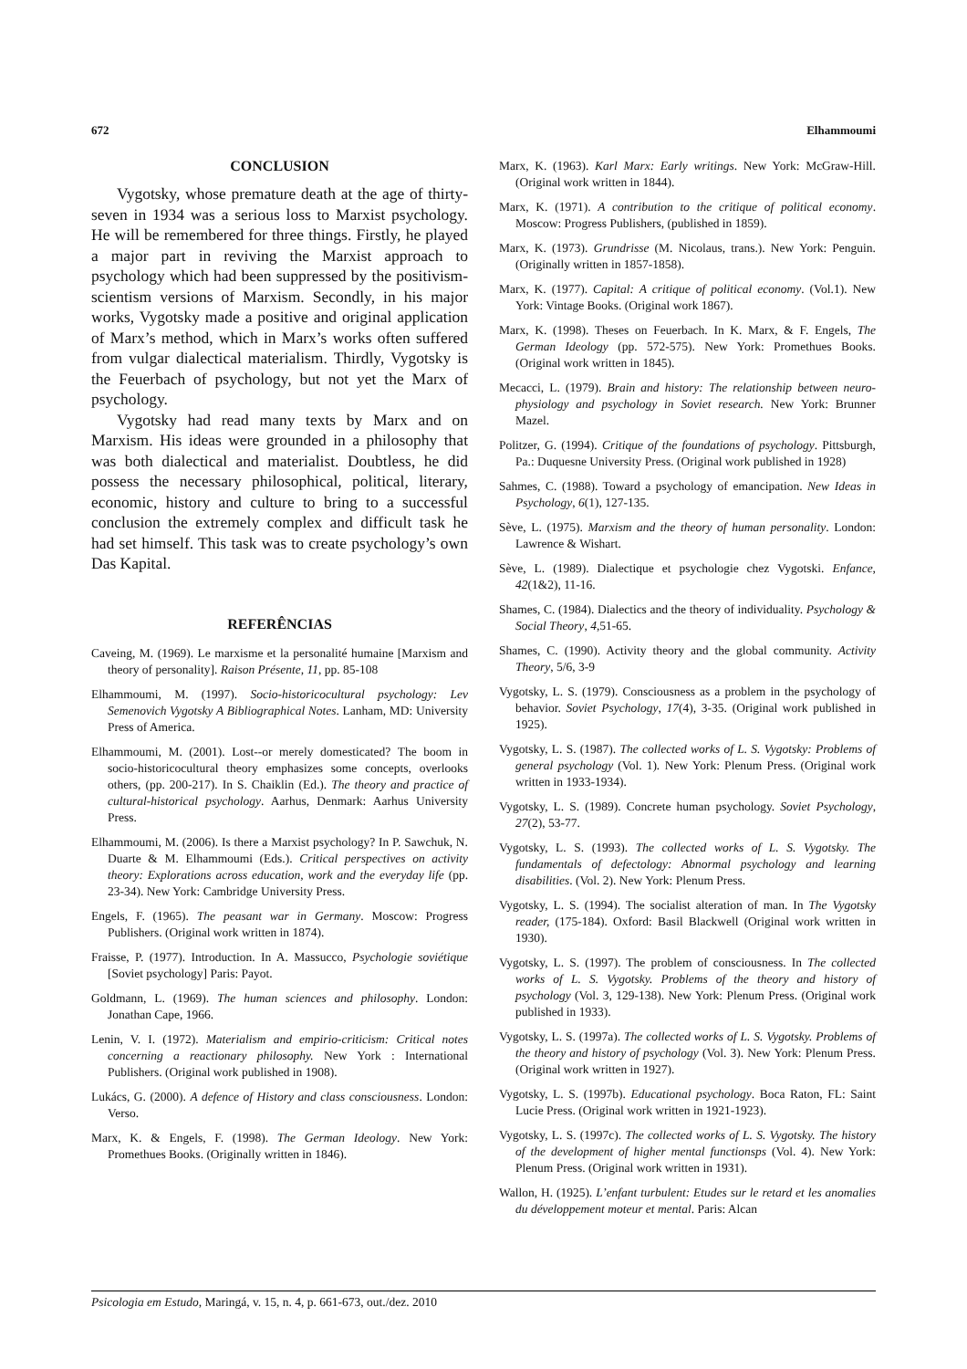672 Elhammoumi
CONCLUSION
Vygotsky, whose premature death at the age of thirty-seven in 1934 was a serious loss to Marxist psychology. He will be remembered for three things. Firstly, he played a major part in reviving the Marxist approach to psychology which had been suppressed by the positivism-scientism versions of Marxism. Secondly, in his major works, Vygotsky made a positive and original application of Marx’s method, which in Marx’s works often suffered from vulgar dialectical materialism. Thirdly, Vygotsky is the Feuerbach of psychology, but not yet the Marx of psychology.
Vygotsky had read many texts by Marx and on Marxism. His ideas were grounded in a philosophy that was both dialectical and materialist. Doubtless, he did possess the necessary philosophical, political, literary, economic, history and culture to bring to a successful conclusion the extremely complex and difficult task he had set himself. This task was to create psychology’s own Das Kapital.
REFERÊNCIAS
Caveing, M. (1969). Le marxisme et la personalité humaine [Marxism and theory of personality]. Raison Présente, 11, pp. 85-108
Elhammoumi, M. (1997). Socio-historicocultural psychology: Lev Semenovich Vygotsky A Bibliographical Notes. Lanham, MD: University Press of America.
Elhammoumi, M. (2001). Lost--or merely domesticated? The boom in socio-historicocultural theory emphasizes some concepts, overlooks others, (pp. 200-217). In S. Chaiklin (Ed.). The theory and practice of cultural-historical psychology. Aarhus, Denmark: Aarhus University Press.
Elhammoumi, M. (2006). Is there a Marxist psychology? In P. Sawchuk, N. Duarte & M. Elhammoumi (Eds.). Critical perspectives on activity theory: Explorations across education, work and the everyday life (pp. 23-34). New York: Cambridge University Press.
Engels, F. (1965). The peasant war in Germany. Moscow: Progress Publishers. (Original work written in 1874).
Fraisse, P. (1977). Introduction. In A. Massucco, Psychologie soviétique [Soviet psychology] Paris: Payot.
Goldmann, L. (1969). The human sciences and philosophy. London: Jonathan Cape, 1966.
Lenin, V. I. (1972). Materialism and empirio-criticism: Critical notes concerning a reactionary philosophy. New York : International Publishers. (Original work published in 1908).
Lukács, G. (2000). A defence of History and class consciousness. London: Verso.
Marx, K. & Engels, F. (1998). The German Ideology. New York: Promethues Books. (Originally written in 1846).
Marx, K. (1963). Karl Marx: Early writings. New York: McGraw-Hill. (Original work written in 1844).
Marx, K. (1971). A contribution to the critique of political economy. Moscow: Progress Publishers, (published in 1859).
Marx, K. (1973). Grundrisse (M. Nicolaus, trans.). New York: Penguin. (Originally written in 1857-1858).
Marx, K. (1977). Capital: A critique of political economy. (Vol.1). New York: Vintage Books. (Original work 1867).
Marx, K. (1998). Theses on Feuerbach. In K. Marx, & F. Engels, The German Ideology (pp. 572-575). New York: Promethues Books. (Original work written in 1845).
Mecacci, L. (1979). Brain and history: The relationship between neuro-physiology and psychology in Soviet research. New York: Brunner Mazel.
Politzer, G. (1994). Critique of the foundations of psychology. Pittsburgh, Pa.: Duquesne University Press. (Original work published in 1928)
Sahmes, C. (1988). Toward a psychology of emancipation. New Ideas in Psychology, 6(1), 127-135.
Sève, L. (1975). Marxism and the theory of human personality. London: Lawrence & Wishart.
Sève, L. (1989). Dialectique et psychologie chez Vygotski. Enfance, 42(1&2), 11-16.
Shames, C. (1984). Dialectics and the theory of individuality. Psychology & Social Theory, 4,51-65.
Shames, C. (1990). Activity theory and the global community. Activity Theory, 5/6, 3-9
Vygotsky, L. S. (1979). Consciousness as a problem in the psychology of behavior. Soviet Psychology, 17(4), 3-35. (Original work published in 1925).
Vygotsky, L. S. (1987). The collected works of L. S. Vygotsky: Problems of general psychology (Vol. 1). New York: Plenum Press. (Original work written in 1933-1934).
Vygotsky, L. S. (1989). Concrete human psychology. Soviet Psychology, 27(2), 53-77.
Vygotsky, L. S. (1993). The collected works of L. S. Vygotsky. The fundamentals of defectology: Abnormal psychology and learning disabilities. (Vol. 2). New York: Plenum Press.
Vygotsky, L. S. (1994). The socialist alteration of man. In The Vygotsky reader, (175-184). Oxford: Basil Blackwell (Original work written in 1930).
Vygotsky, L. S. (1997). The problem of consciousness. In The collected works of L. S. Vygotsky. Problems of the theory and history of psychology (Vol. 3, 129-138). New York: Plenum Press. (Original work published in 1933).
Vygotsky, L. S. (1997a). The collected works of L. S. Vygotsky. Problems of the theory and history of psychology (Vol. 3). New York: Plenum Press. (Original work written in 1927).
Vygotsky, L. S. (1997b). Educational psychology. Boca Raton, FL: Saint Lucie Press. (Original work written in 1921-1923).
Vygotsky, L. S. (1997c). The collected works of L. S. Vygotsky. The history of the development of higher mental functionsps (Vol. 4). New York: Plenum Press. (Original work written in 1931).
Wallon, H. (1925). L’enfant turbulent: Etudes sur le retard et les anomalies du développement moteur et mental. Paris: Alcan
Psicologia em Estudo, Maringá, v. 15, n. 4, p. 661-673, out./dez. 2010